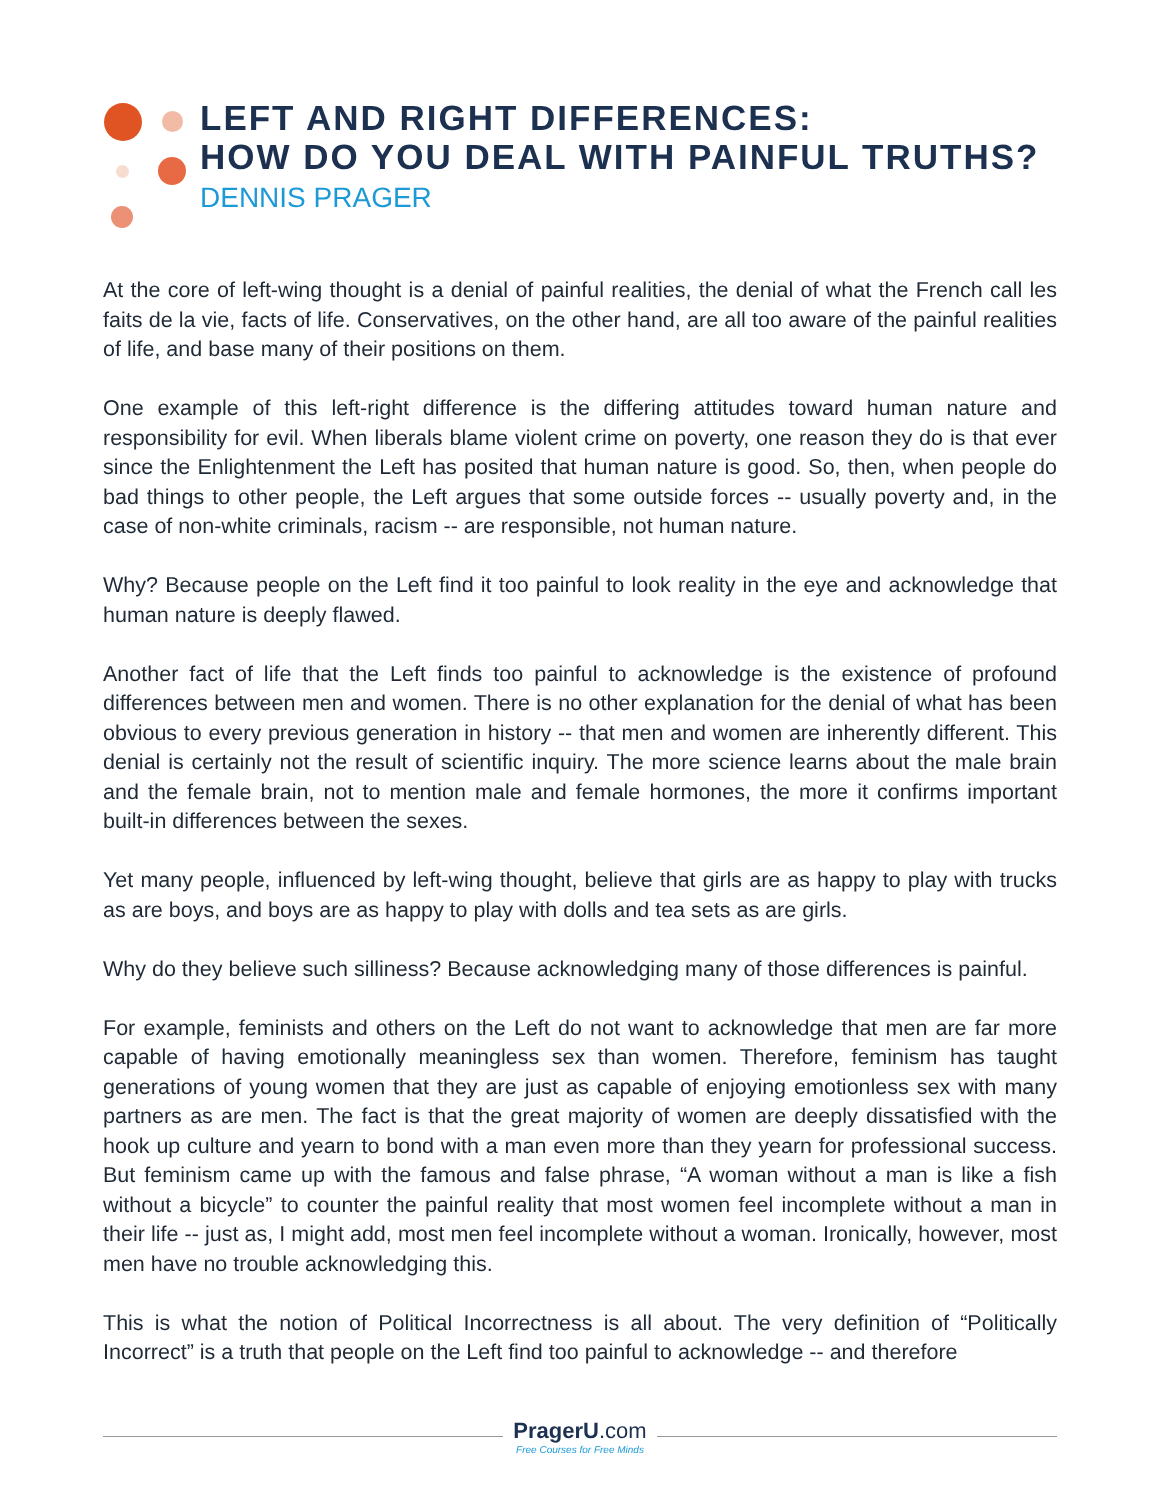LEFT AND RIGHT DIFFERENCES:
HOW DO YOU DEAL WITH PAINFUL TRUTHS?
DENNIS PRAGER
At the core of left-wing thought is a denial of painful realities, the denial of what the French call les faits de la vie, facts of life. Conservatives, on the other hand, are all too aware of the painful realities of life, and base many of their positions on them.
One example of this left-right difference is the differing attitudes toward human nature and responsibility for evil. When liberals blame violent crime on poverty, one reason they do is that ever since the Enlightenment the Left has posited that human nature is good. So, then, when people do bad things to other people, the Left argues that some outside forces -- usually poverty and, in the case of non-white criminals, racism -- are responsible, not human nature.
Why? Because people on the Left find it too painful to look reality in the eye and acknowledge that human nature is deeply flawed.
Another fact of life that the Left finds too painful to acknowledge is the existence of profound differences between men and women. There is no other explanation for the denial of what has been obvious to every previous generation in history -- that men and women are inherently different. This denial is certainly not the result of scientific inquiry. The more science learns about the male brain and the female brain, not to mention male and female hormones, the more it confirms important built-in differences between the sexes.
Yet many people, influenced by left-wing thought, believe that girls are as happy to play with trucks as are boys, and boys are as happy to play with dolls and tea sets as are girls.
Why do they believe such silliness? Because acknowledging many of those differences is painful.
For example, feminists and others on the Left do not want to acknowledge that men are far more capable of having emotionally meaningless sex than women. Therefore, feminism has taught generations of young women that they are just as capable of enjoying emotionless sex with many partners as are men. The fact is that the great majority of women are deeply dissatisfied with the hook up culture and yearn to bond with a man even more than they yearn for professional success. But feminism came up with the famous and false phrase, “A woman without a man is like a fish without a bicycle” to counter the painful reality that most women feel incomplete without a man in their life -- just as, I might add, most men feel incomplete without a woman. Ironically, however, most men have no trouble acknowledging this.
This is what the notion of Political Incorrectness is all about. The very definition of “Politically Incorrect” is a truth that people on the Left find too painful to acknowledge -- and therefore
PragerU.com
Free Courses for Free Minds